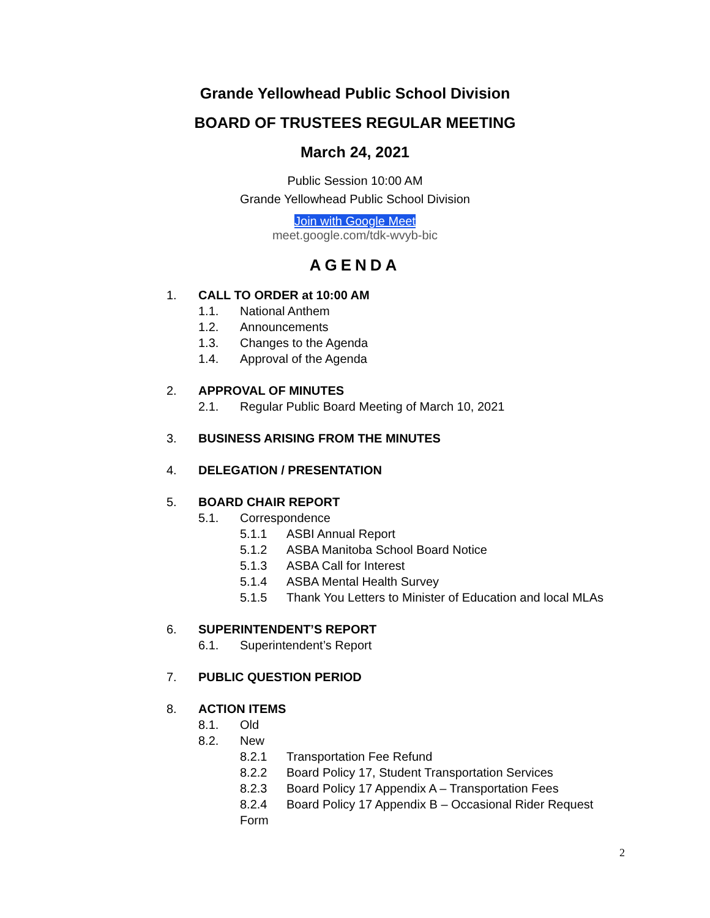Grande Yellowhead Public School Division
BOARD OF TRUSTEES REGULAR MEETING
March 24, 2021
Public Session 10:00 AM
Grande Yellowhead Public School Division
Join with Google Meet
meet.google.com/tdk-wvyb-bic
AGENDA
1. CALL TO ORDER at 10:00 AM
1.1. National Anthem
1.2. Announcements
1.3. Changes to the Agenda
1.4. Approval of the Agenda
2. APPROVAL OF MINUTES
2.1. Regular Public Board Meeting of March 10, 2021
3. BUSINESS ARISING FROM THE MINUTES
4. DELEGATION / PRESENTATION
5. BOARD CHAIR REPORT
5.1. Correspondence
5.1.1 ASBI Annual Report
5.1.2 ASBA Manitoba School Board Notice
5.1.3 ASBA Call for Interest
5.1.4 ASBA Mental Health Survey
5.1.5 Thank You Letters to Minister of Education and local MLAs
6. SUPERINTENDENT’S REPORT
6.1. Superintendent’s Report
7. PUBLIC QUESTION PERIOD
8. ACTION ITEMS
8.1. Old
8.2. New
8.2.1 Transportation Fee Refund
8.2.2 Board Policy 17, Student Transportation Services
8.2.3 Board Policy 17 Appendix A – Transportation Fees
8.2.4 Board Policy 17 Appendix B – Occasional Rider Request
Form
2